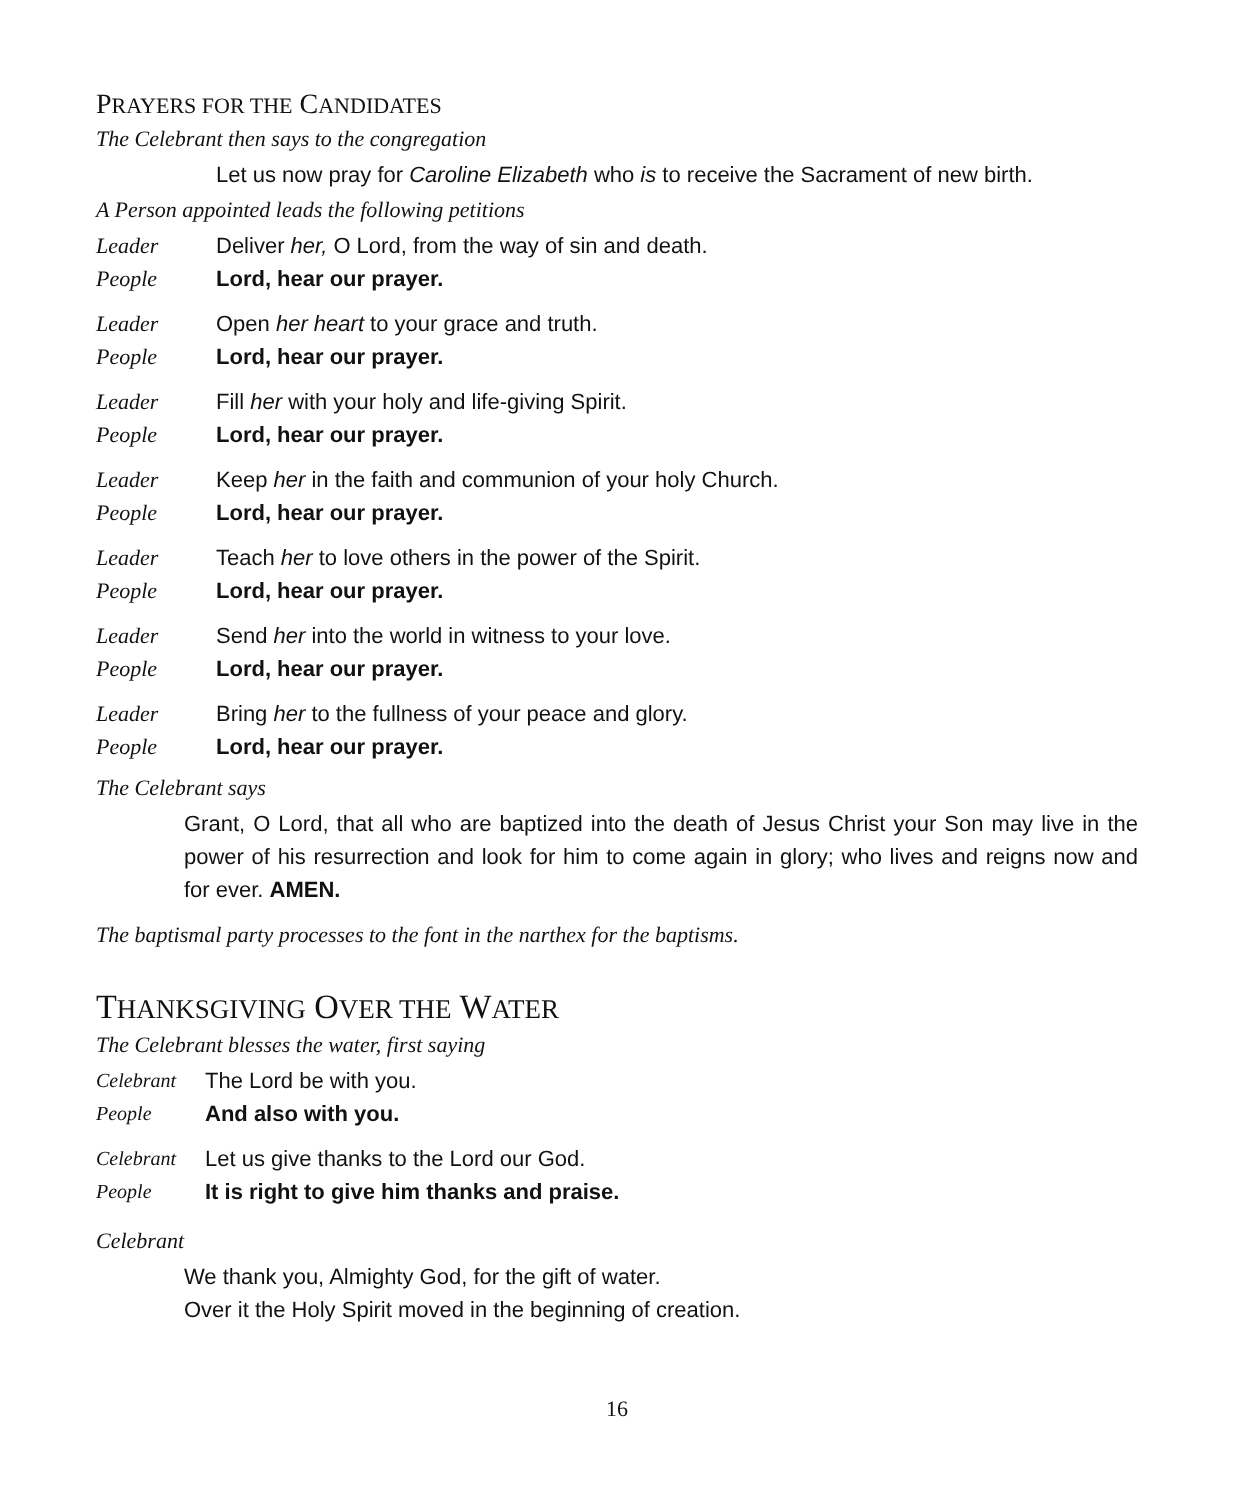PRAYERS FOR THE CANDIDATES
The Celebrant then says to the congregation
Let us now pray for Caroline Elizabeth who is to receive the Sacrament of new birth.
A Person appointed leads the following petitions
Leader Deliver her, O Lord, from the way of sin and death.
People Lord, hear our prayer.
Leader Open her heart to your grace and truth.
People Lord, hear our prayer.
Leader Fill her with your holy and life-giving Spirit.
People Lord, hear our prayer.
Leader Keep her in the faith and communion of your holy Church.
People Lord, hear our prayer.
Leader Teach her to love others in the power of the Spirit.
People Lord, hear our prayer.
Leader Send her into the world in witness to your love.
People Lord, hear our prayer.
Leader Bring her to the fullness of your peace and glory.
People Lord, hear our prayer.
The Celebrant says
Grant, O Lord, that all who are baptized into the death of Jesus Christ your Son may live in the power of his resurrection and look for him to come again in glory; who lives and reigns now and for ever. AMEN.
The baptismal party processes to the font in the narthex for the baptisms.
THANKSGIVING OVER THE WATER
The Celebrant blesses the water, first saying
Celebrant The Lord be with you.
People And also with you.
Celebrant Let us give thanks to the Lord our God.
People It is right to give him thanks and praise.
Celebrant
We thank you, Almighty God, for the gift of water.
Over it the Holy Spirit moved in the beginning of creation.
16